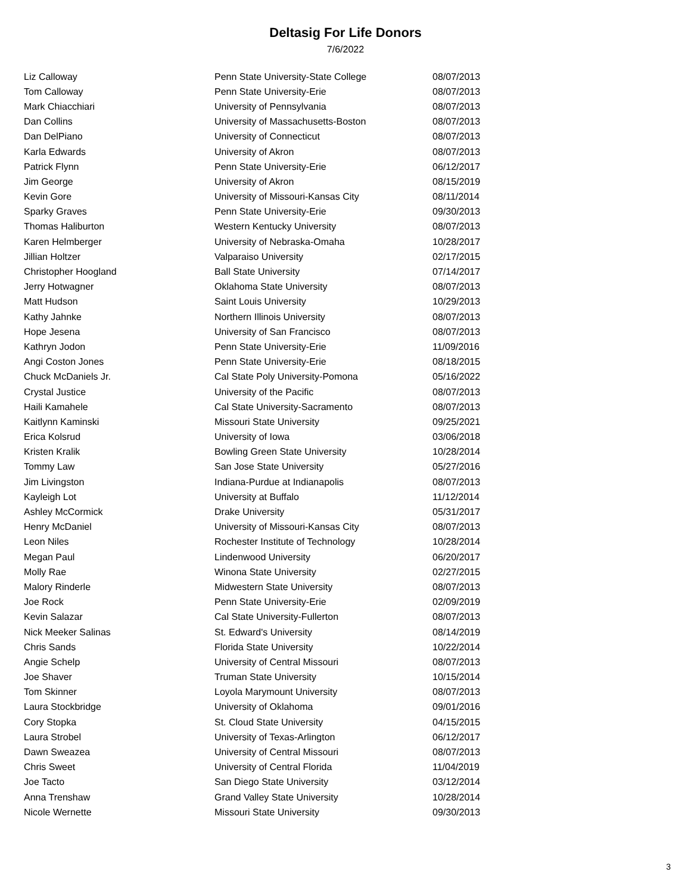Deltasig For Life Donors
7/6/2022
| Liz Calloway | Penn State University-State College | 08/07/2013 |
| Tom Calloway | Penn State University-Erie | 08/07/2013 |
| Mark Chiacchiari | University of Pennsylvania | 08/07/2013 |
| Dan Collins | University of Massachusetts-Boston | 08/07/2013 |
| Dan DelPiano | University of Connecticut | 08/07/2013 |
| Karla Edwards | University of Akron | 08/07/2013 |
| Patrick Flynn | Penn State University-Erie | 06/12/2017 |
| Jim George | University of Akron | 08/15/2019 |
| Kevin Gore | University of Missouri-Kansas City | 08/11/2014 |
| Sparky Graves | Penn State University-Erie | 09/30/2013 |
| Thomas Haliburton | Western Kentucky University | 08/07/2013 |
| Karen Helmberger | University of Nebraska-Omaha | 10/28/2017 |
| Jillian Holtzer | Valparaiso University | 02/17/2015 |
| Christopher Hoogland | Ball State University | 07/14/2017 |
| Jerry Hotwagner | Oklahoma State University | 08/07/2013 |
| Matt Hudson | Saint Louis University | 10/29/2013 |
| Kathy Jahnke | Northern Illinois University | 08/07/2013 |
| Hope Jesena | University of San Francisco | 08/07/2013 |
| Kathryn Jodon | Penn State University-Erie | 11/09/2016 |
| Angi Coston Jones | Penn State University-Erie | 08/18/2015 |
| Chuck McDaniels Jr. | Cal State Poly University-Pomona | 05/16/2022 |
| Crystal Justice | University of the Pacific | 08/07/2013 |
| Haili Kamahele | Cal State University-Sacramento | 08/07/2013 |
| Kaitlynn Kaminski | Missouri State University | 09/25/2021 |
| Erica Kolsrud | University of Iowa | 03/06/2018 |
| Kristen Kralik | Bowling Green State University | 10/28/2014 |
| Tommy Law | San Jose State University | 05/27/2016 |
| Jim Livingston | Indiana-Purdue at Indianapolis | 08/07/2013 |
| Kayleigh Lot | University at Buffalo | 11/12/2014 |
| Ashley McCormick | Drake University | 05/31/2017 |
| Henry McDaniel | University of Missouri-Kansas City | 08/07/2013 |
| Leon Niles | Rochester Institute of Technology | 10/28/2014 |
| Megan Paul | Lindenwood University | 06/20/2017 |
| Molly Rae | Winona State University | 02/27/2015 |
| Malory Rinderle | Midwestern State University | 08/07/2013 |
| Joe Rock | Penn State University-Erie | 02/09/2019 |
| Kevin Salazar | Cal State University-Fullerton | 08/07/2013 |
| Nick Meeker Salinas | St. Edward's University | 08/14/2019 |
| Chris Sands | Florida State University | 10/22/2014 |
| Angie Schelp | University of Central Missouri | 08/07/2013 |
| Joe Shaver | Truman State University | 10/15/2014 |
| Tom Skinner | Loyola Marymount University | 08/07/2013 |
| Laura Stockbridge | University of Oklahoma | 09/01/2016 |
| Cory Stopka | St. Cloud State University | 04/15/2015 |
| Laura Strobel | University of Texas-Arlington | 06/12/2017 |
| Dawn Sweazea | University of Central Missouri | 08/07/2013 |
| Chris Sweet | University of Central Florida | 11/04/2019 |
| Joe Tacto | San Diego State University | 03/12/2014 |
| Anna Trenshaw | Grand Valley State University | 10/28/2014 |
| Nicole Wernette | Missouri State University | 09/30/2013 |
3